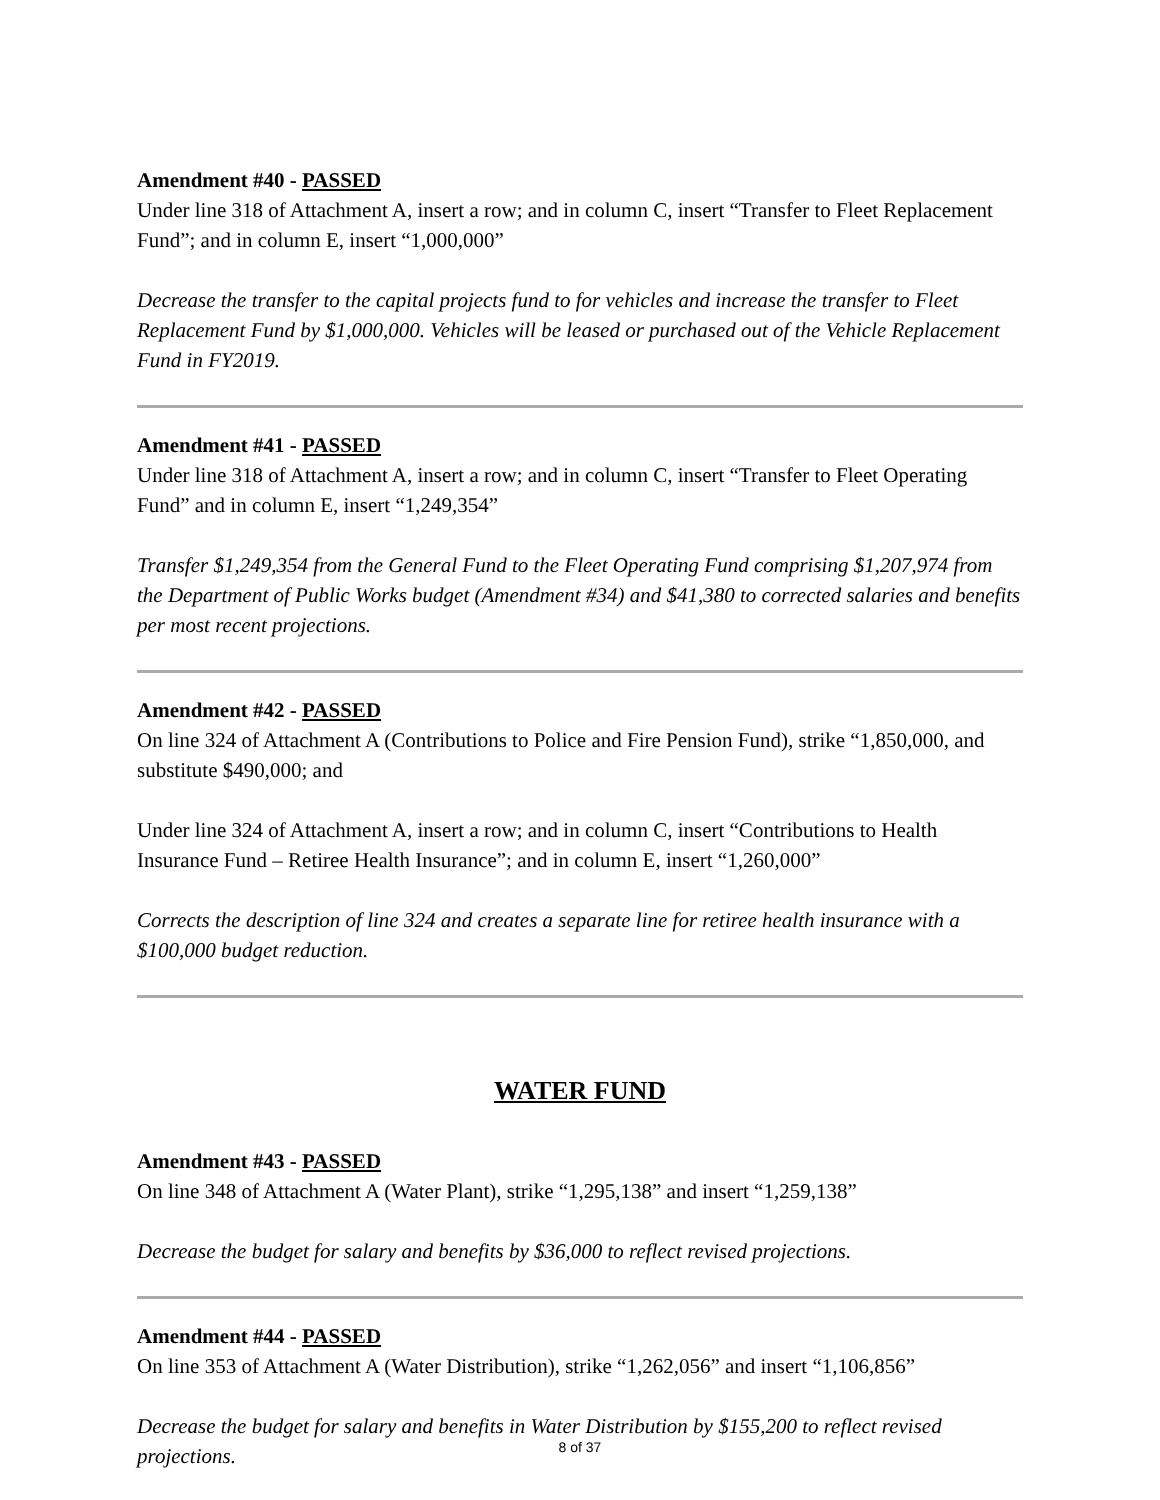Amendment #40 - PASSED
Under line 318 of Attachment A, insert a row; and in column C, insert “Transfer to Fleet Replacement Fund”; and in column E, insert “1,000,000”
Decrease the transfer to the capital projects fund to for vehicles and increase the transfer to Fleet Replacement Fund by $1,000,000. Vehicles will be leased or purchased out of the Vehicle Replacement Fund in FY2019.
Amendment #41 - PASSED
Under line 318 of Attachment A, insert a row; and in column C, insert “Transfer to Fleet Operating Fund” and in column E, insert “1,249,354”
Transfer $1,249,354 from the General Fund to the Fleet Operating Fund comprising $1,207,974 from the Department of Public Works budget (Amendment #34) and $41,380 to corrected salaries and benefits per most recent projections.
Amendment #42 - PASSED
On line 324 of Attachment A (Contributions to Police and Fire Pension Fund), strike “1,850,000, and substitute $490,000; and
Under line 324 of Attachment A, insert a row; and in column C, insert “Contributions to Health Insurance Fund – Retiree Health Insurance”; and in column E, insert “1,260,000”
Corrects the description of line 324 and creates a separate line for retiree health insurance with a $100,000 budget reduction.
WATER FUND
Amendment #43 - PASSED
On line 348 of Attachment A (Water Plant), strike “1,295,138” and insert “1,259,138”
Decrease the budget for salary and benefits by $36,000 to reflect revised projections.
Amendment #44 - PASSED
On line 353 of Attachment A (Water Distribution), strike “1,262,056” and insert “1,106,856”
Decrease the budget for salary and benefits in Water Distribution by $155,200 to reflect revised projections.
8 of 37